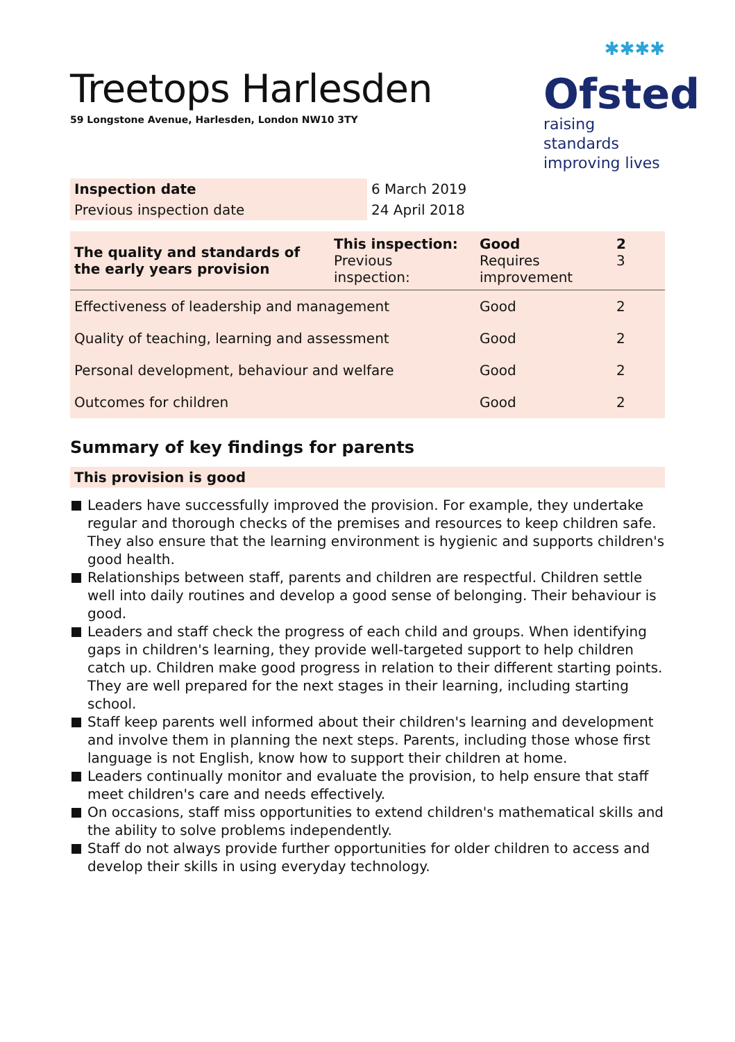Treetops Harlesden
59 Longstone Avenue, Harlesden, London NW10 3TY
✱✱✱✱
Ofsted
raising standards
improving lives
| Inspection date | 6 March 2019 |
| Previous inspection date | 24 April 2018 |
| The quality and standards of the early years provision | This inspection: Previous inspection: | Good Requires improvement | 2 3 |
| Effectiveness of leadership and management | | Good | 2 |
| Quality of teaching, learning and assessment | | Good | 2 |
| Personal development, behaviour and welfare | | Good | 2 |
| Outcomes for children | | Good | 2 |
Summary of key findings for parents
This provision is good
Leaders have successfully improved the provision. For example, they undertake regular and thorough checks of the premises and resources to keep children safe. They also ensure that the learning environment is hygienic and supports children's good health.
Relationships between staff, parents and children are respectful. Children settle well into daily routines and develop a good sense of belonging. Their behaviour is good.
Leaders and staff check the progress of each child and groups. When identifying gaps in children's learning, they provide well-targeted support to help children catch up. Children make good progress in relation to their different starting points. They are well prepared for the next stages in their learning, including starting school.
Staff keep parents well informed about their children's learning and development and involve them in planning the next steps. Parents, including those whose first language is not English, know how to support their children at home.
Leaders continually monitor and evaluate the provision, to help ensure that staff meet children's care and needs effectively.
On occasions, staff miss opportunities to extend children's mathematical skills and the ability to solve problems independently.
Staff do not always provide further opportunities for older children to access and develop their skills in using everyday technology.